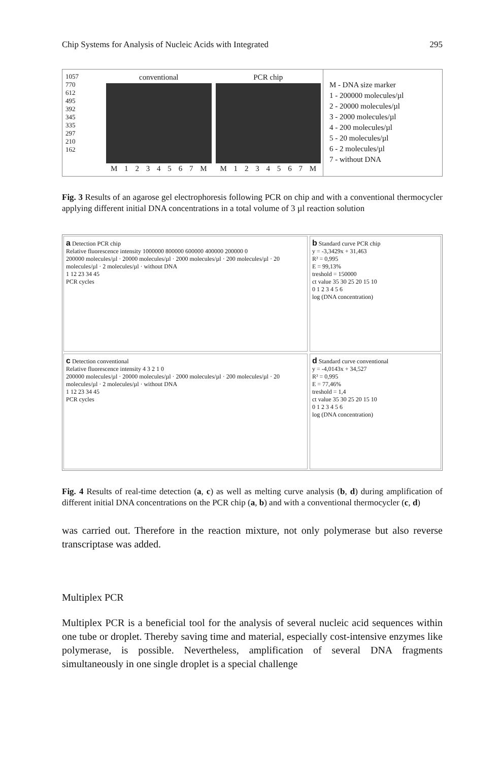Chip Systems for Analysis of Nucleic Acids with Integrated 295
1057
770
612
495
392
345
335
297
210
162
conventional
M 1234567 M
PCR chip
M 1234567 M
M - DNA size marker
1 - 200000 molecules/µl
2 - 20000 molecules/µl
3 - 2000 molecules/µl
4 - 200 molecules/µl
5 - 20 molecules/µl
6 - 2 molecules/µl
7 - without DNA
Fig. 3 Results of an agarose gel electrophoresis following PCR on chip and with a conventional thermocycler applying different initial DNA concentrations in a total volume of 3 µl reaction solution
a Detection PCR chip
Relative fluorescence intensity 1000000 800000 600000 400000 200000 0
200000 molecules/µl · 20000 molecules/µl · 2000 molecules/µl · 200 molecules/µl · 20 molecules/µl · 2 molecules/µl · without DNA
1 12 23 34 45
PCR cycles
b Standard curve PCR chip
y = -3,3429x + 31,463
R² = 0,995
E = 99,13%
treshold = 150000
ct value 35 30 25 20 15 10
0 1 2 3 4 5 6
log (DNA concentration)
c Detection conventional
Relative fluorescence intensity 4 3 2 1 0
200000 molecules/µl · 20000 molecules/µl · 2000 molecules/µl · 200 molecules/µl · 20 molecules/µl · 2 molecules/µl · without DNA
1 12 23 34 45
PCR cycles
d Standard curve conventional
y = -4,0143x + 34,527
R² = 0,995
E = 77,46%
treshold = 1,4
ct value 35 30 25 20 15 10
0 1 2 3 4 5 6
log (DNA concentration)
Fig. 4 Results of real-time detection (a, c) as well as melting curve analysis (b, d) during amplification of different initial DNA concentrations on the PCR chip (a, b) and with a conventional thermocycler (c, d)
was carried out. Therefore in the reaction mixture, not only polymerase but also reverse transcriptase was added.
Multiplex PCR
Multiplex PCR is a beneficial tool for the analysis of several nucleic acid sequences within one tube or droplet. Thereby saving time and material, especially cost-intensive enzymes like polymerase, is possible. Nevertheless, amplification of several DNA fragments simultaneously in one single droplet is a special challenge